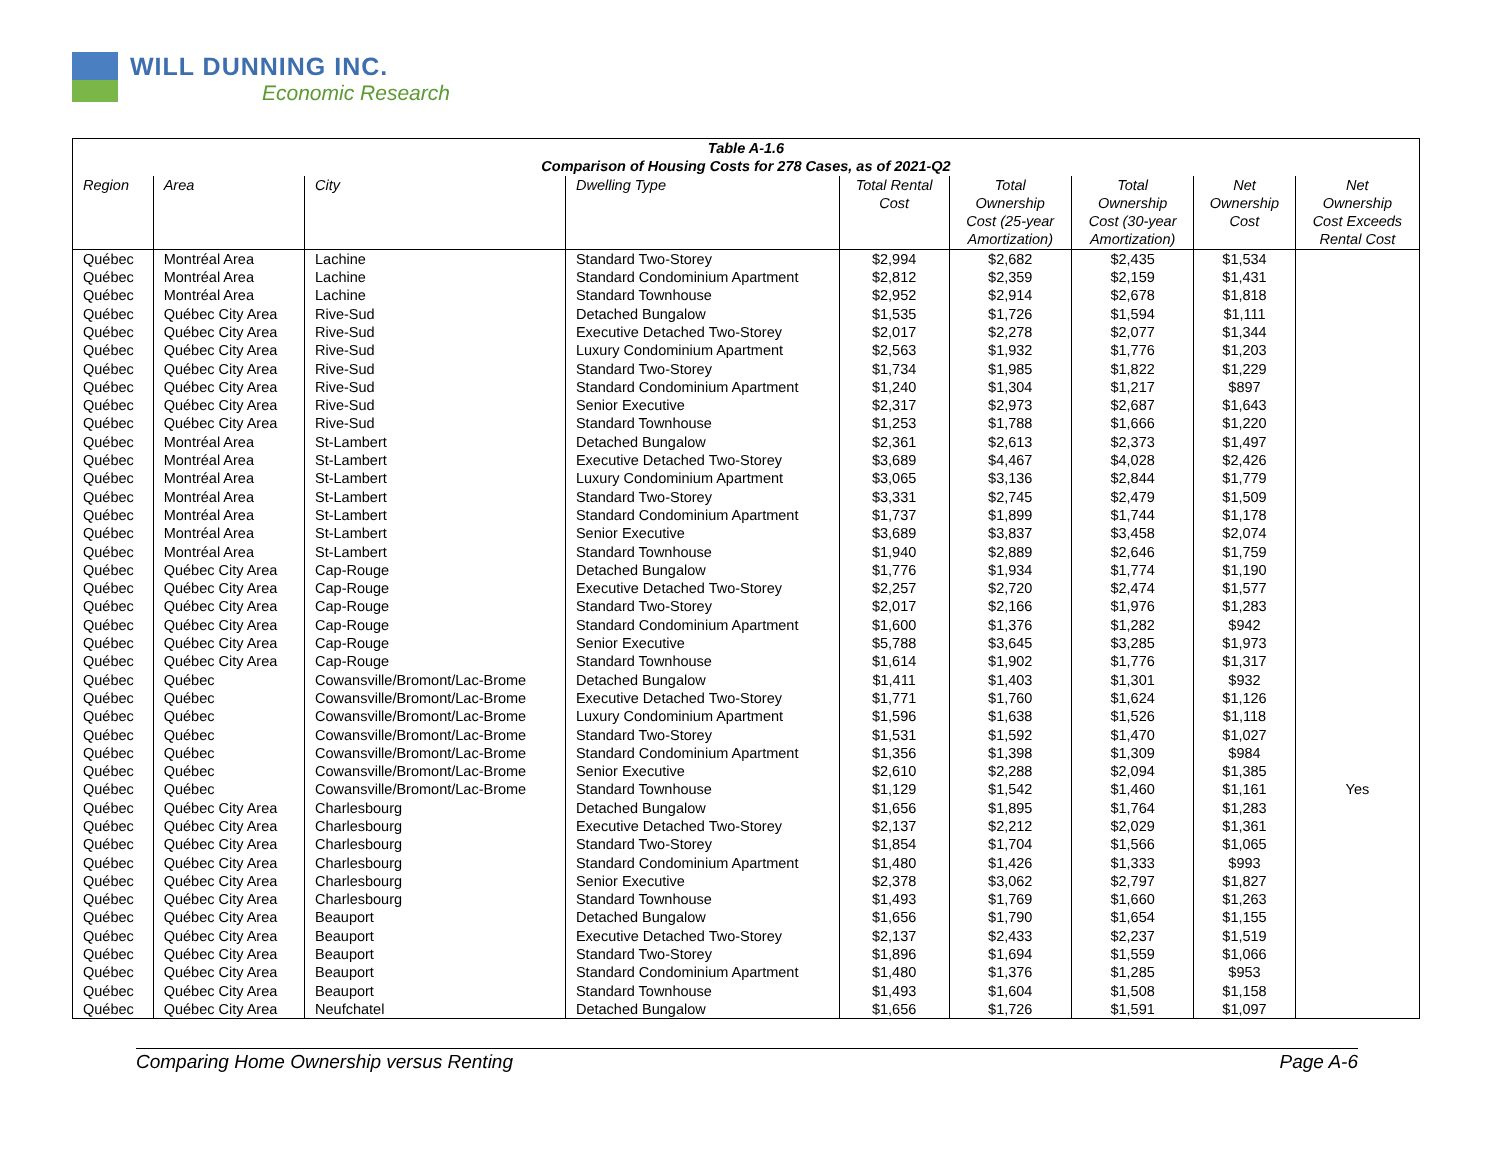WILL DUNNING INC.
Economic Research
| Table A-1.6 Comparison of Housing Costs for 278 Cases, as of 2021-Q2 | | | | | | | | |
| --- | --- | --- | --- | --- | --- | --- | --- | --- |
| Region | Area | City | Dwelling Type | Total Rental Cost | Total Ownership Cost (25-year Amortization) | Total Ownership Cost (30-year Amortization) | Net Ownership Cost | Net Ownership Cost Exceeds Rental Cost |
| Québec | Montréal Area | Lachine | Standard Two-Storey | $2,994 | $2,682 | $2,435 | $1,534 | |
| Québec | Montréal Area | Lachine | Standard Condominium Apartment | $2,812 | $2,359 | $2,159 | $1,431 | |
| Québec | Montréal Area | Lachine | Standard Townhouse | $2,952 | $2,914 | $2,678 | $1,818 | |
| Québec | Québec City Area | Rive-Sud | Detached Bungalow | $1,535 | $1,726 | $1,594 | $1,111 | |
| Québec | Québec City Area | Rive-Sud | Executive Detached Two-Storey | $2,017 | $2,278 | $2,077 | $1,344 | |
| Québec | Québec City Area | Rive-Sud | Luxury Condominium Apartment | $2,563 | $1,932 | $1,776 | $1,203 | |
| Québec | Québec City Area | Rive-Sud | Standard Two-Storey | $1,734 | $1,985 | $1,822 | $1,229 | |
| Québec | Québec City Area | Rive-Sud | Standard Condominium Apartment | $1,240 | $1,304 | $1,217 | $897 | |
| Québec | Québec City Area | Rive-Sud | Senior Executive | $2,317 | $2,973 | $2,687 | $1,643 | |
| Québec | Québec City Area | Rive-Sud | Standard Townhouse | $1,253 | $1,788 | $1,666 | $1,220 | |
| Québec | Montréal Area | St-Lambert | Detached Bungalow | $2,361 | $2,613 | $2,373 | $1,497 | |
| Québec | Montréal Area | St-Lambert | Executive Detached Two-Storey | $3,689 | $4,467 | $4,028 | $2,426 | |
| Québec | Montréal Area | St-Lambert | Luxury Condominium Apartment | $3,065 | $3,136 | $2,844 | $1,779 | |
| Québec | Montréal Area | St-Lambert | Standard Two-Storey | $3,331 | $2,745 | $2,479 | $1,509 | |
| Québec | Montréal Area | St-Lambert | Standard Condominium Apartment | $1,737 | $1,899 | $1,744 | $1,178 | |
| Québec | Montréal Area | St-Lambert | Senior Executive | $3,689 | $3,837 | $3,458 | $2,074 | |
| Québec | Montréal Area | St-Lambert | Standard Townhouse | $1,940 | $2,889 | $2,646 | $1,759 | |
| Québec | Québec City Area | Cap-Rouge | Detached Bungalow | $1,776 | $1,934 | $1,774 | $1,190 | |
| Québec | Québec City Area | Cap-Rouge | Executive Detached Two-Storey | $2,257 | $2,720 | $2,474 | $1,577 | |
| Québec | Québec City Area | Cap-Rouge | Standard Two-Storey | $2,017 | $2,166 | $1,976 | $1,283 | |
| Québec | Québec City Area | Cap-Rouge | Standard Condominium Apartment | $1,600 | $1,376 | $1,282 | $942 | |
| Québec | Québec City Area | Cap-Rouge | Senior Executive | $5,788 | $3,645 | $3,285 | $1,973 | |
| Québec | Québec City Area | Cap-Rouge | Standard Townhouse | $1,614 | $1,902 | $1,776 | $1,317 | |
| Québec | Québec | Cowansville/Bromont/Lac-Brome | Detached Bungalow | $1,411 | $1,403 | $1,301 | $932 | |
| Québec | Québec | Cowansville/Bromont/Lac-Brome | Executive Detached Two-Storey | $1,771 | $1,760 | $1,624 | $1,126 | |
| Québec | Québec | Cowansville/Bromont/Lac-Brome | Luxury Condominium Apartment | $1,596 | $1,638 | $1,526 | $1,118 | |
| Québec | Québec | Cowansville/Bromont/Lac-Brome | Standard Two-Storey | $1,531 | $1,592 | $1,470 | $1,027 | |
| Québec | Québec | Cowansville/Bromont/Lac-Brome | Standard Condominium Apartment | $1,356 | $1,398 | $1,309 | $984 | |
| Québec | Québec | Cowansville/Bromont/Lac-Brome | Senior Executive | $2,610 | $2,288 | $2,094 | $1,385 | |
| Québec | Québec | Cowansville/Bromont/Lac-Brome | Standard Townhouse | $1,129 | $1,542 | $1,460 | $1,161 | Yes |
| Québec | Québec City Area | Charlesbourg | Detached Bungalow | $1,656 | $1,895 | $1,764 | $1,283 | |
| Québec | Québec City Area | Charlesbourg | Executive Detached Two-Storey | $2,137 | $2,212 | $2,029 | $1,361 | |
| Québec | Québec City Area | Charlesbourg | Standard Two-Storey | $1,854 | $1,704 | $1,566 | $1,065 | |
| Québec | Québec City Area | Charlesbourg | Standard Condominium Apartment | $1,480 | $1,426 | $1,333 | $993 | |
| Québec | Québec City Area | Charlesbourg | Senior Executive | $2,378 | $3,062 | $2,797 | $1,827 | |
| Québec | Québec City Area | Charlesbourg | Standard Townhouse | $1,493 | $1,769 | $1,660 | $1,263 | |
| Québec | Québec City Area | Beauport | Detached Bungalow | $1,656 | $1,790 | $1,654 | $1,155 | |
| Québec | Québec City Area | Beauport | Executive Detached Two-Storey | $2,137 | $2,433 | $2,237 | $1,519 | |
| Québec | Québec City Area | Beauport | Standard Two-Storey | $1,896 | $1,694 | $1,559 | $1,066 | |
| Québec | Québec City Area | Beauport | Standard Condominium Apartment | $1,480 | $1,376 | $1,285 | $953 | |
| Québec | Québec City Area | Beauport | Standard Townhouse | $1,493 | $1,604 | $1,508 | $1,158 | |
| Québec | Québec City Area | Neufchatel | Detached Bungalow | $1,656 | $1,726 | $1,591 | $1,097 | |
Comparing Home Ownership versus Renting Page A-6